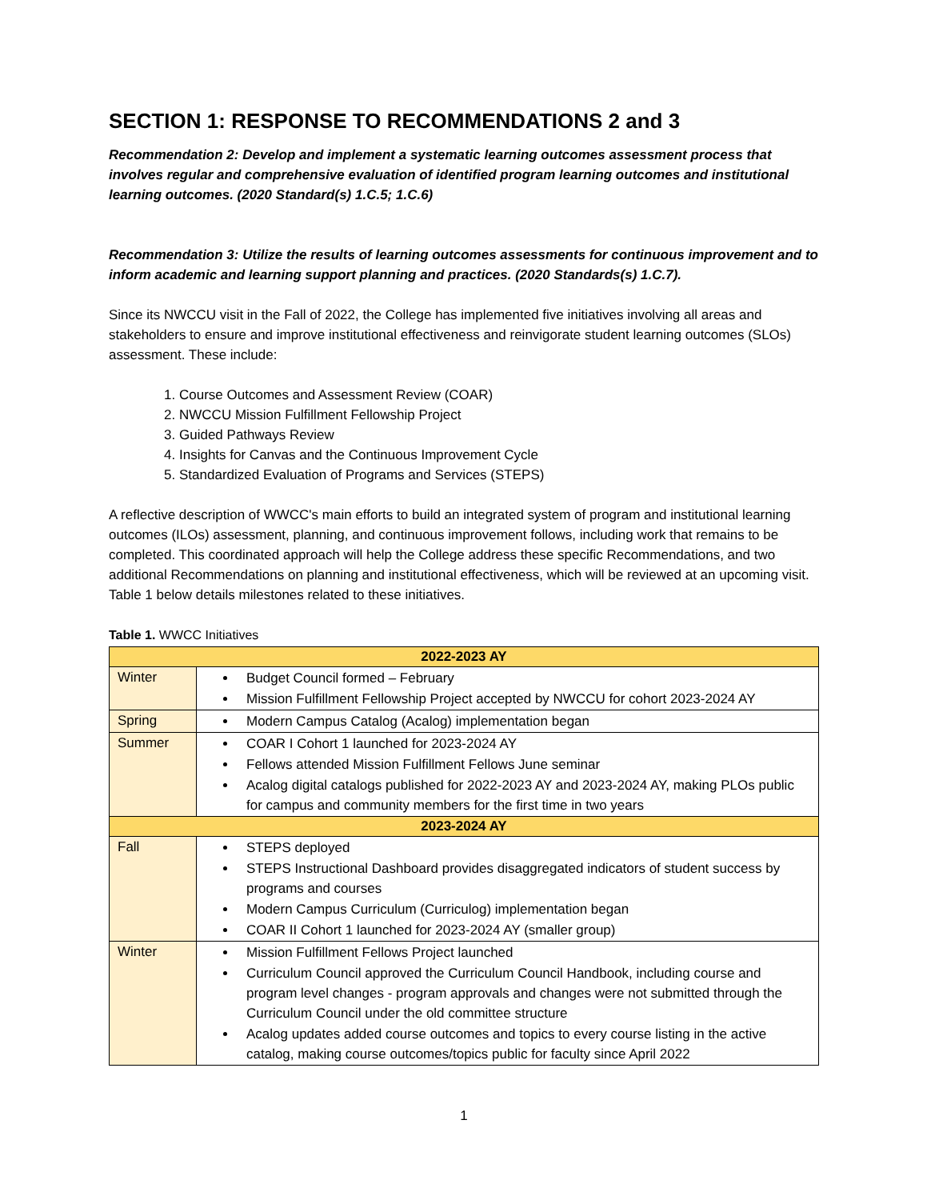SECTION 1: RESPONSE TO RECOMMENDATIONS 2 and 3
Recommendation 2: Develop and implement a systematic learning outcomes assessment process that involves regular and comprehensive evaluation of identified program learning outcomes and institutional learning outcomes. (2020 Standard(s) 1.C.5; 1.C.6)
Recommendation 3: Utilize the results of learning outcomes assessments for continuous improvement and to inform academic and learning support planning and practices. (2020 Standards(s) 1.C.7).
Since its NWCCU visit in the Fall of 2022, the College has implemented five initiatives involving all areas and stakeholders to ensure and improve institutional effectiveness and reinvigorate student learning outcomes (SLOs) assessment. These include:
1. Course Outcomes and Assessment Review (COAR)
2. NWCCU Mission Fulfillment Fellowship Project
3. Guided Pathways Review
4. Insights for Canvas and the Continuous Improvement Cycle
5. Standardized Evaluation of Programs and Services (STEPS)
A reflective description of WWCC's main efforts to build an integrated system of program and institutional learning outcomes (ILOs) assessment, planning, and continuous improvement follows, including work that remains to be completed. This coordinated approach will help the College address these specific Recommendations, and two additional Recommendations on planning and institutional effectiveness, which will be reviewed at an upcoming visit. Table 1 below details milestones related to these initiatives.
Table 1. WWCC Initiatives
| 2022-2023 AY | |
| --- | --- |
| Winter | Budget Council formed – February Mission Fulfillment Fellowship Project accepted by NWCCU for cohort 2023-2024 AY |
| Spring | Modern Campus Catalog (Acalog) implementation began |
| Summer | COAR I Cohort 1 launched for 2023-2024 AY Fellows attended Mission Fulfillment Fellows June seminar Acalog digital catalogs published for 2022-2023 AY and 2023-2024 AY, making PLOs public for campus and community members for the first time in two years |
| 2023-2024 AY | |
| Fall | STEPS deployed STEPS Instructional Dashboard provides disaggregated indicators of student success by programs and courses Modern Campus Curriculum (Curriculog) implementation began COAR II Cohort 1 launched for 2023-2024 AY (smaller group) |
| Winter | Mission Fulfillment Fellows Project launched Curriculum Council approved the Curriculum Council Handbook, including course and program level changes - program approvals and changes were not submitted through the Curriculum Council under the old committee structure Acalog updates added course outcomes and topics to every course listing in the active catalog, making course outcomes/topics public for faculty since April 2022 |
1